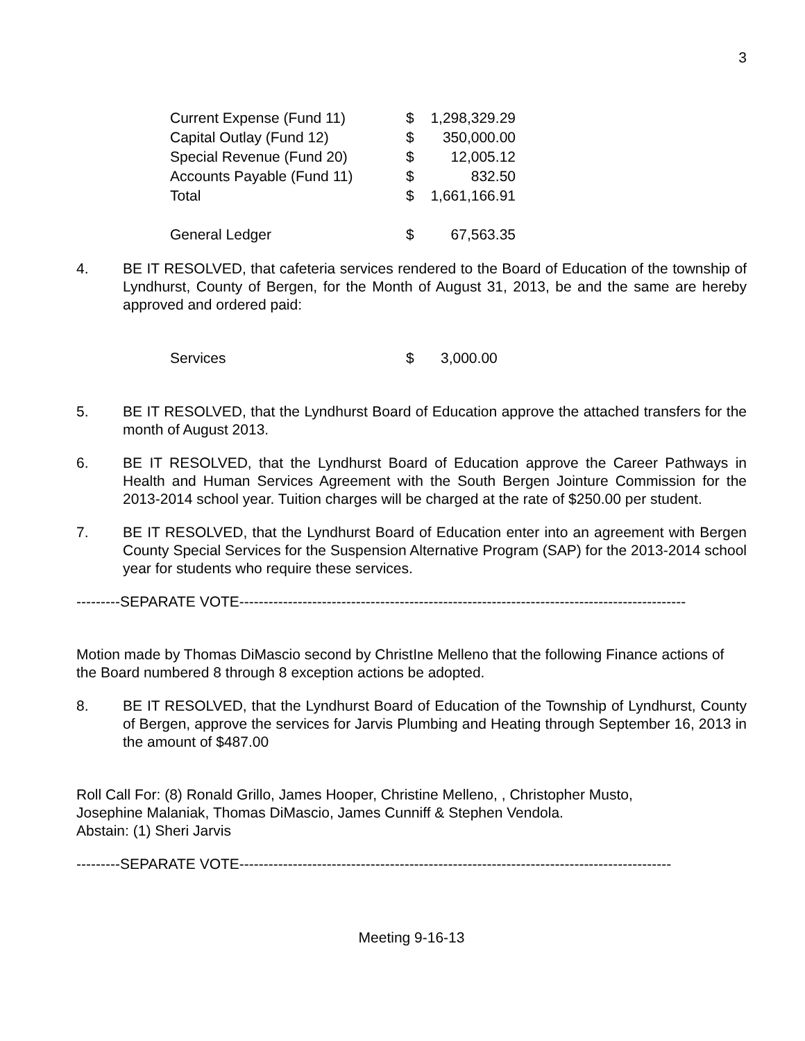3
| Current Expense (Fund 11) | $ | 1,298,329.29 |
| Capital Outlay (Fund 12) | $ | 350,000.00 |
| Special Revenue (Fund 20) | $ | 12,005.12 |
| Accounts Payable (Fund 11) | $ | 832.50 |
| Total | $ | 1,661,166.91 |
| General Ledger | $ | 67,563.35 |
4. BE IT RESOLVED, that cafeteria services rendered to the Board of Education of the township of Lyndhurst, County of Bergen, for the Month of August 31, 2013, be and the same are hereby approved and ordered paid:
| Services | $ | 3,000.00 |
5. BE IT RESOLVED, that the Lyndhurst Board of Education approve the attached transfers for the month of August 2013.
6. BE IT RESOLVED, that the Lyndhurst Board of Education approve the Career Pathways in Health and Human Services Agreement with the South Bergen Jointure Commission for the 2013-2014 school year. Tuition charges will be charged at the rate of $250.00 per student.
7. BE IT RESOLVED, that the Lyndhurst Board of Education enter into an agreement with Bergen County Special Services for the Suspension Alternative Program (SAP) for the 2013-2014 school year for students who require these services.
---------SEPARATE VOTE--------------------------------------------------------------------------------------------
Motion made by Thomas DiMascio second by ChristIne Melleno that the following Finance actions of the Board numbered 8 through 8 exception actions be adopted.
8. BE IT RESOLVED, that the Lyndhurst Board of Education of the Township of Lyndhurst, County of Bergen, approve the services for Jarvis Plumbing and Heating through September 16, 2013 in the amount of $487.00
Roll Call For: (8) Ronald Grillo, James Hooper, Christine Melleno, , Christopher Musto,
Josephine Malaniak, Thomas DiMascio, James Cunniff & Stephen Vendola.
Abstain: (1) Sheri Jarvis
---------SEPARATE VOTE-----------------------------------------------------------------------------------------
Meeting 9-16-13